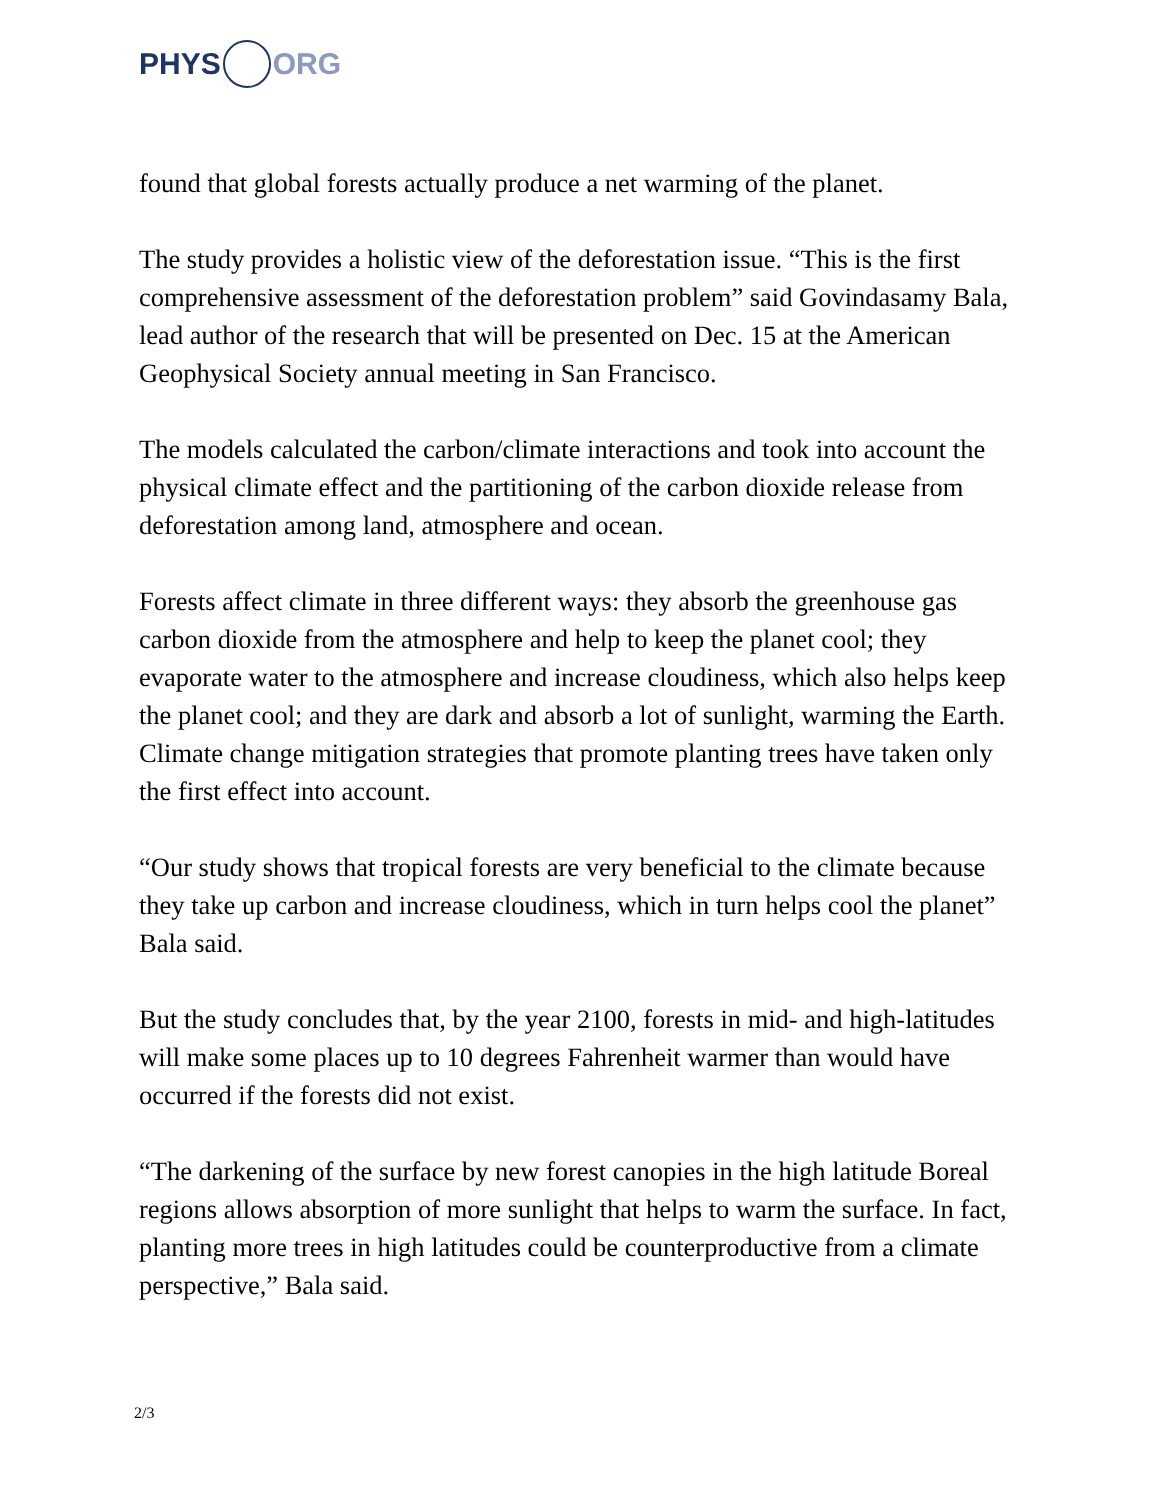PHYS ORG
found that global forests actually produce a net warming of the planet.
The study provides a holistic view of the deforestation issue. “This is the first comprehensive assessment of the deforestation problem” said Govindasamy Bala, lead author of the research that will be presented on Dec. 15 at the American Geophysical Society annual meeting in San Francisco.
The models calculated the carbon/climate interactions and took into account the physical climate effect and the partitioning of the carbon dioxide release from deforestation among land, atmosphere and ocean.
Forests affect climate in three different ways: they absorb the greenhouse gas carbon dioxide from the atmosphere and help to keep the planet cool; they evaporate water to the atmosphere and increase cloudiness, which also helps keep the planet cool; and they are dark and absorb a lot of sunlight, warming the Earth. Climate change mitigation strategies that promote planting trees have taken only the first effect into account.
“Our study shows that tropical forests are very beneficial to the climate because they take up carbon and increase cloudiness, which in turn helps cool the planet” Bala said.
But the study concludes that, by the year 2100, forests in mid- and high-latitudes will make some places up to 10 degrees Fahrenheit warmer than would have occurred if the forests did not exist.
“The darkening of the surface by new forest canopies in the high latitude Boreal regions allows absorption of more sunlight that helps to warm the surface. In fact, planting more trees in high latitudes could be counterproductive from a climate perspective,” Bala said.
2/3